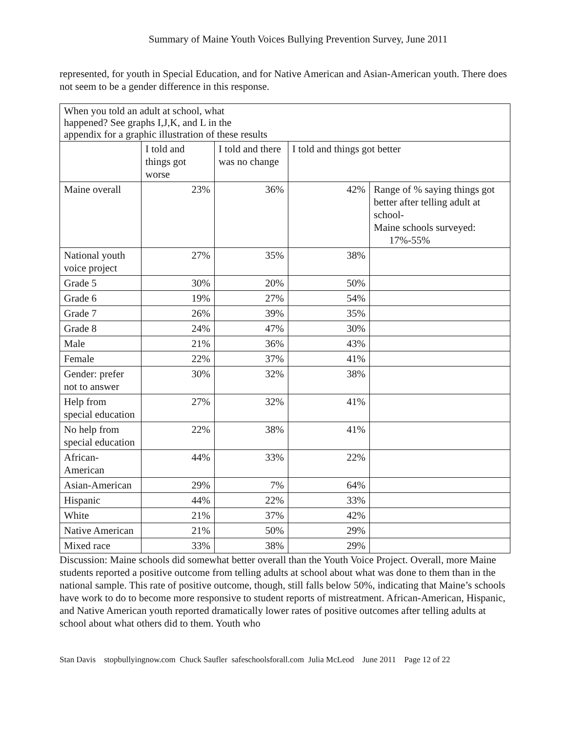Summary of Maine Youth Voices Bullying Prevention Survey, June 2011
represented, for youth in Special Education, and for Native American and Asian-American youth. There does not seem to be a gender difference in this response.
| When you told an adult at school, what happened? See graphs I,J,K, and L in the appendix for a graphic illustration of these results | | | | |
| | I told and things got worse | I told and there was no change | I told and things got better | |
| Maine overall | 23% | 36% | 42% | Range of % saying things got better after telling adult at school- Maine schools surveyed: 17%-55% |
| National youth voice project | 27% | 35% | 38% | |
| Grade 5 | 30% | 20% | 50% | |
| Grade 6 | 19% | 27% | 54% | |
| Grade 7 | 26% | 39% | 35% | |
| Grade 8 | 24% | 47% | 30% | |
| Male | 21% | 36% | 43% | |
| Female | 22% | 37% | 41% | |
| Gender: prefer not to answer | 30% | 32% | 38% | |
| Help from special education | 27% | 32% | 41% | |
| No help from special education | 22% | 38% | 41% | |
| African-American | 44% | 33% | 22% | |
| Asian-American | 29% | 7% | 64% | |
| Hispanic | 44% | 22% | 33% | |
| White | 21% | 37% | 42% | |
| Native American | 21% | 50% | 29% | |
| Mixed race | 33% | 38% | 29% | |
Discussion: Maine schools did somewhat better overall than the Youth Voice Project. Overall, more Maine students reported a positive outcome from telling adults at school about what was done to them than in the national sample. This rate of positive outcome, though, still falls below 50%, indicating that Maine’s schools have work to do to become more responsive to student reports of mistreatment. African-American, Hispanic, and Native American youth reported dramatically lower rates of positive outcomes after telling adults at school about what others did to them. Youth who
Stan Davis stopbullyingnow.com Chuck Saufler safeschoolsforall.com Julia McLeod June 2011 Page 12 of 22